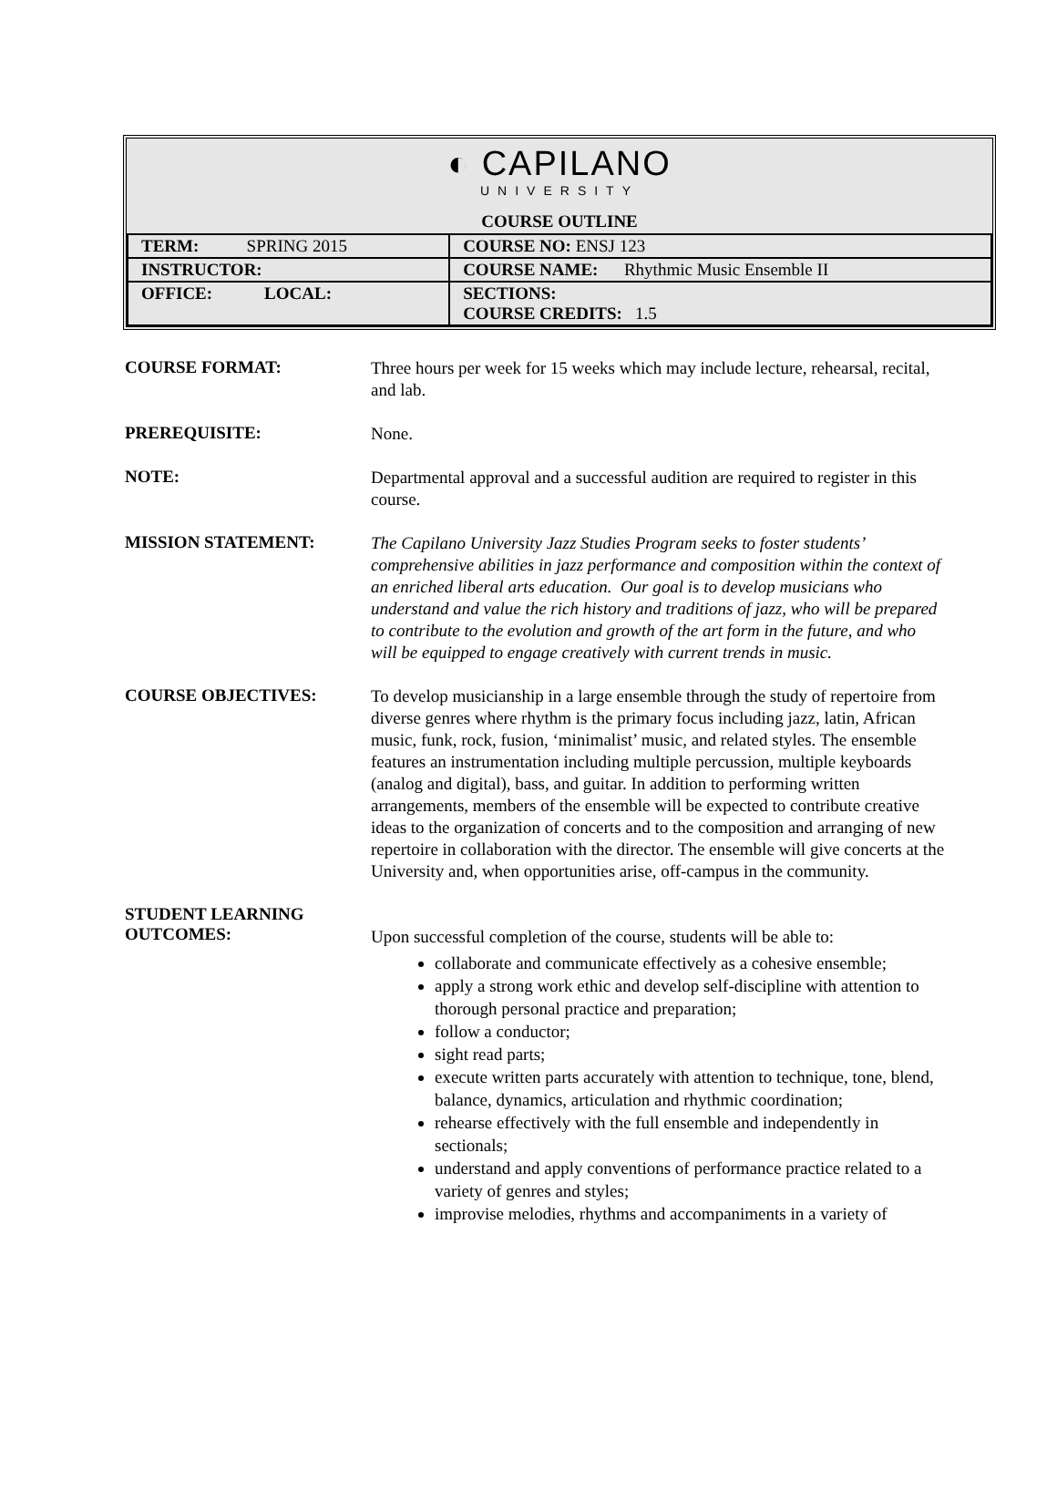◐ CAPILANO UNIVERSITY
COURSE OUTLINE
| TERM: SPRING 2015 | COURSE NO: ENSJ 123 |
| INSTRUCTOR: | COURSE NAME: Rhythmic Music Ensemble II |
| OFFICE: LOCAL: | SECTIONS: COURSE CREDITS: 1.5 |
COURSE FORMAT:
Three hours per week for 15 weeks which may include lecture, rehearsal, recital, and lab.
PREREQUISITE:
None.
NOTE:
Departmental approval and a successful audition are required to register in this course.
MISSION STATEMENT:
The Capilano University Jazz Studies Program seeks to foster students’ comprehensive abilities in jazz performance and composition within the context of an enriched liberal arts education. Our goal is to develop musicians who understand and value the rich history and traditions of jazz, who will be prepared to contribute to the evolution and growth of the art form in the future, and who will be equipped to engage creatively with current trends in music.
COURSE OBJECTIVES:
To develop musicianship in a large ensemble through the study of repertoire from diverse genres where rhythm is the primary focus including jazz, latin, African music, funk, rock, fusion, ‘minimalist’ music, and related styles. The ensemble features an instrumentation including multiple percussion, multiple keyboards (analog and digital), bass, and guitar. In addition to performing written arrangements, members of the ensemble will be expected to contribute creative ideas to the organization of concerts and to the composition and arranging of new repertoire in collaboration with the director. The ensemble will give concerts at the University and, when opportunities arise, off-campus in the community.
STUDENT LEARNING
OUTCOMES:
Upon successful completion of the course, students will be able to:
collaborate and communicate effectively as a cohesive ensemble;
apply a strong work ethic and develop self-discipline with attention to thorough personal practice and preparation;
follow a conductor;
sight read parts;
execute written parts accurately with attention to technique, tone, blend, balance, dynamics, articulation and rhythmic coordination;
rehearse effectively with the full ensemble and independently in sectionals;
understand and apply conventions of performance practice related to a variety of genres and styles;
improvise melodies, rhythms and accompaniments in a variety of